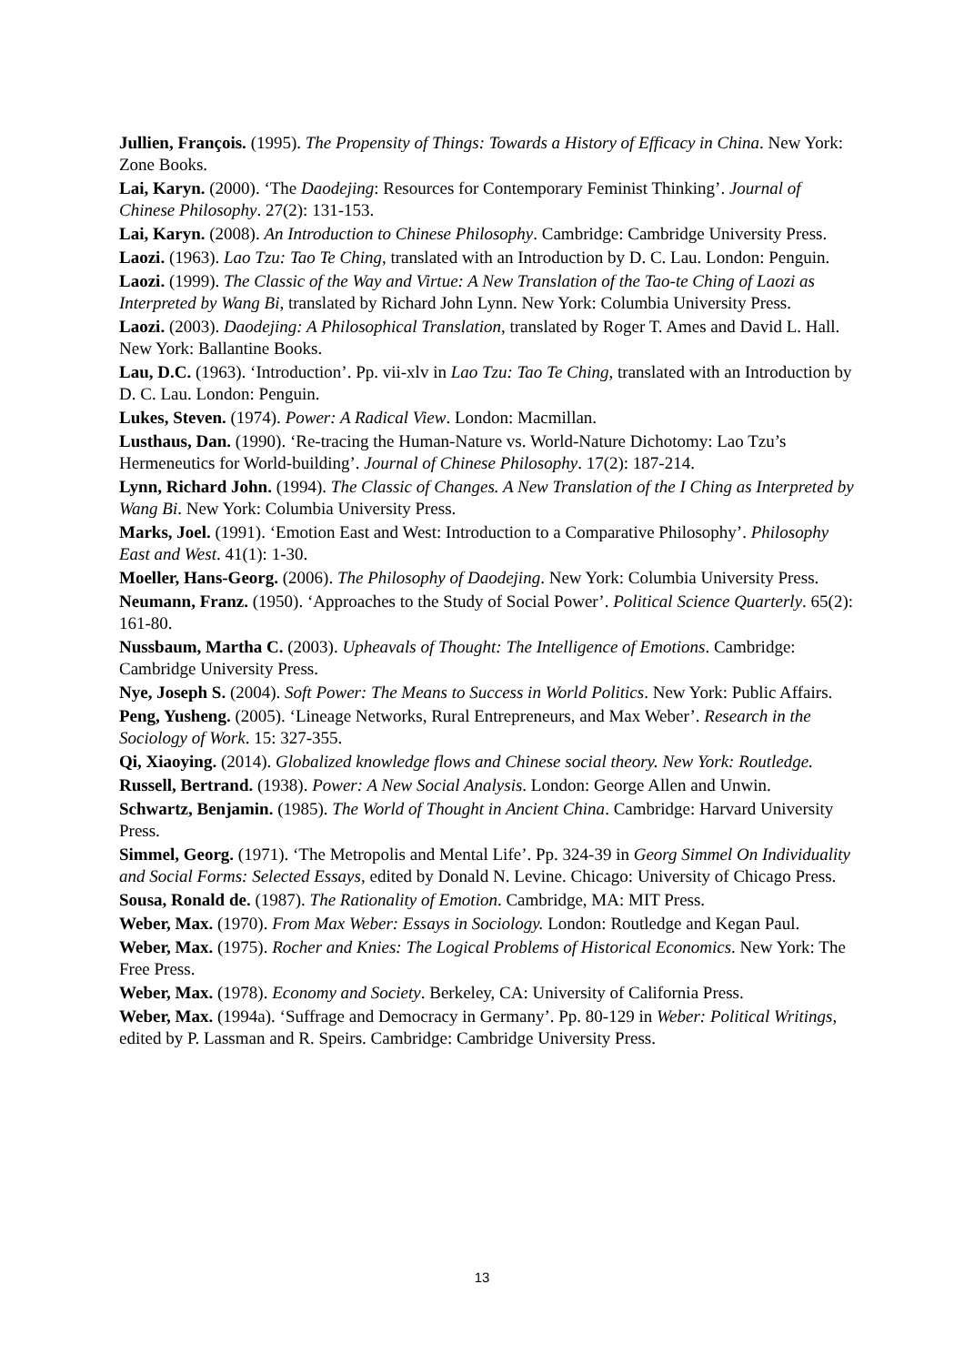Jullien, François. (1995). The Propensity of Things: Towards a History of Efficacy in China. New York: Zone Books.
Lai, Karyn. (2000). ‘The Daodejing: Resources for Contemporary Feminist Thinking’. Journal of Chinese Philosophy. 27(2): 131-153.
Lai, Karyn. (2008). An Introduction to Chinese Philosophy. Cambridge: Cambridge University Press.
Laozi. (1963). Lao Tzu: Tao Te Ching, translated with an Introduction by D. C. Lau. London: Penguin.
Laozi. (1999). The Classic of the Way and Virtue: A New Translation of the Tao-te Ching of Laozi as Interpreted by Wang Bi, translated by Richard John Lynn. New York: Columbia University Press.
Laozi. (2003). Daodejing: A Philosophical Translation, translated by Roger T. Ames and David L. Hall. New York: Ballantine Books.
Lau, D.C. (1963). ‘Introduction’. Pp. vii-xlv in Lao Tzu: Tao Te Ching, translated with an Introduction by D. C. Lau. London: Penguin.
Lukes, Steven. (1974). Power: A Radical View. London: Macmillan.
Lusthaus, Dan. (1990). ‘Re-tracing the Human-Nature vs. World-Nature Dichotomy: Lao Tzu’s Hermeneutics for World-building’. Journal of Chinese Philosophy. 17(2): 187-214.
Lynn, Richard John. (1994). The Classic of Changes. A New Translation of the I Ching as Interpreted by Wang Bi. New York: Columbia University Press.
Marks, Joel. (1991). ‘Emotion East and West: Introduction to a Comparative Philosophy’. Philosophy East and West. 41(1): 1-30.
Moeller, Hans-Georg. (2006). The Philosophy of Daodejing. New York: Columbia University Press.
Neumann, Franz. (1950). ‘Approaches to the Study of Social Power’. Political Science Quarterly. 65(2): 161-80.
Nussbaum, Martha C. (2003). Upheavals of Thought: The Intelligence of Emotions. Cambridge: Cambridge University Press.
Nye, Joseph S. (2004). Soft Power: The Means to Success in World Politics. New York: Public Affairs.
Peng, Yusheng. (2005). ‘Lineage Networks, Rural Entrepreneurs, and Max Weber’. Research in the Sociology of Work. 15: 327-355.
Qi, Xiaoying. (2014). Globalized knowledge flows and Chinese social theory. New York: Routledge.
Russell, Bertrand. (1938). Power: A New Social Analysis. London: George Allen and Unwin.
Schwartz, Benjamin. (1985). The World of Thought in Ancient China. Cambridge: Harvard University Press.
Simmel, Georg. (1971). ‘The Metropolis and Mental Life’. Pp. 324-39 in Georg Simmel On Individuality and Social Forms: Selected Essays, edited by Donald N. Levine. Chicago: University of Chicago Press.
Sousa, Ronald de. (1987). The Rationality of Emotion. Cambridge, MA: MIT Press.
Weber, Max. (1970). From Max Weber: Essays in Sociology. London: Routledge and Kegan Paul.
Weber, Max. (1975). Rocher and Knies: The Logical Problems of Historical Economics. New York: The Free Press.
Weber, Max. (1978). Economy and Society. Berkeley, CA: University of California Press.
Weber, Max. (1994a). ‘Suffrage and Democracy in Germany’. Pp. 80-129 in Weber: Political Writings, edited by P. Lassman and R. Speirs. Cambridge: Cambridge University Press.
13